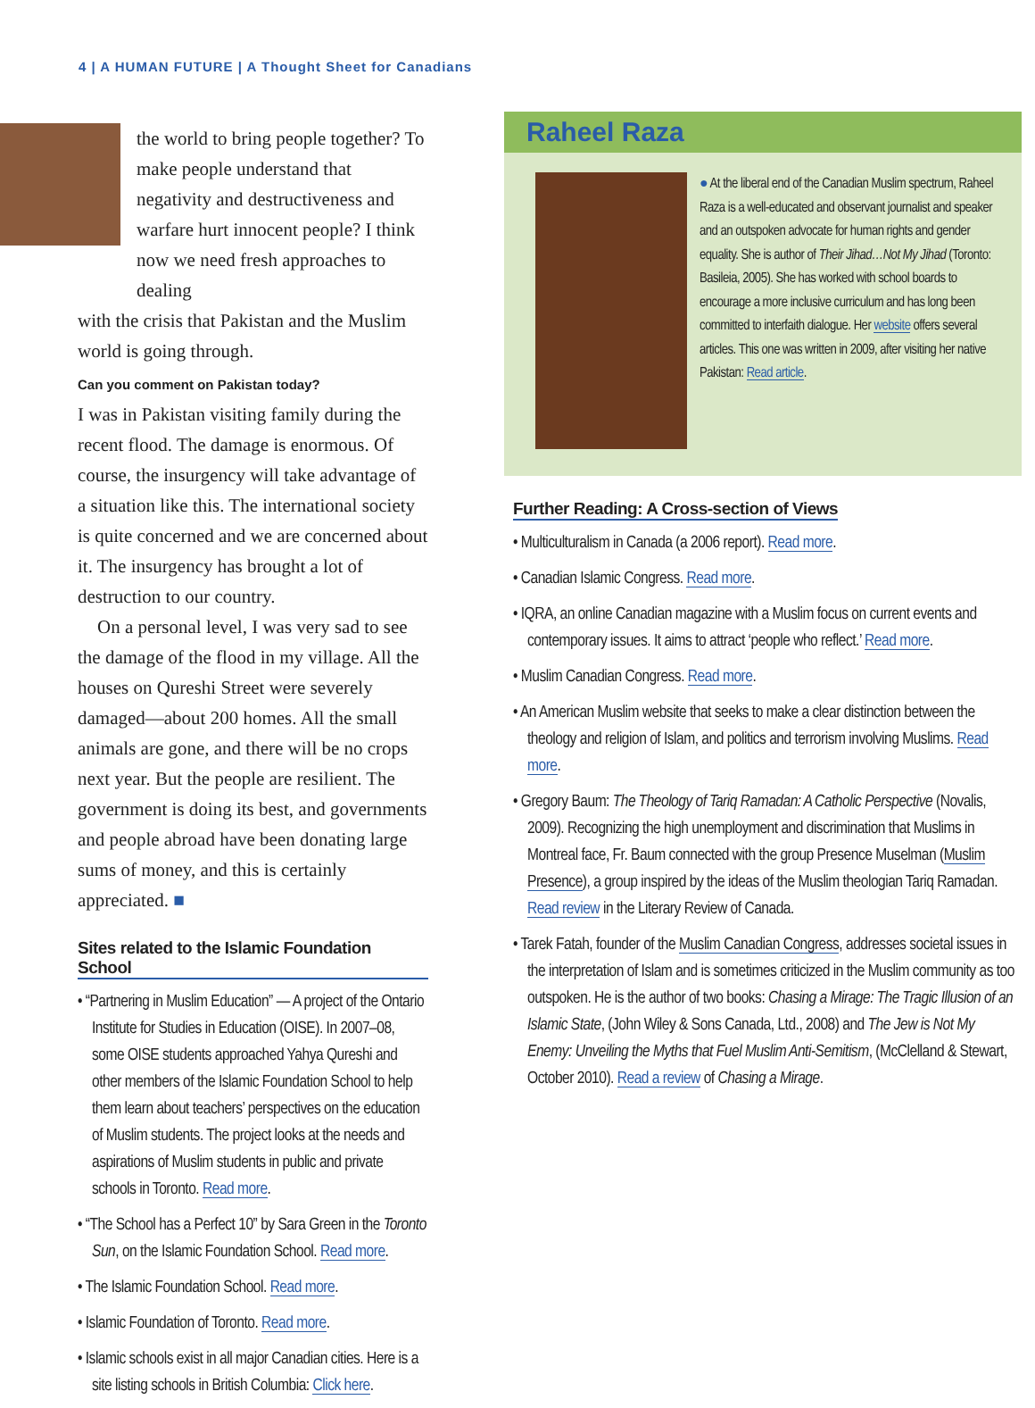4 | A HUMAN FUTURE | A Thought Sheet for Canadians
the world to bring people together? To make people understand that negativity and destructiveness and warfare hurt innocent people? I think now we need fresh approaches to dealing
with the crisis that Pakistan and the Muslim world is going through.
Can you comment on Pakistan today?
I was in Pakistan visiting family during the recent flood. The damage is enormous. Of course, the insurgency will take advantage of a situation like this. The international society is quite concerned and we are concerned about it. The insurgency has brought a lot of destruction to our country.
On a personal level, I was very sad to see the damage of the flood in my village. All the houses on Qureshi Street were severely damaged—about 200 homes. All the small animals are gone, and there will be no crops next year. But the people are resilient. The government is doing its best, and governments and people abroad have been donating large sums of money, and this is certainly appreciated. ■
Sites related to the Islamic Foundation School
• “Partnering in Muslim Education” — A project of the Ontario Institute for Studies in Education (OISE). In 2007–08, some OISE students approached Yahya Qureshi and other members of the Islamic Foundation School to help them learn about teachers’ perspectives on the education of Muslim students. The project looks at the needs and aspirations of Muslim students in public and private schools in Toronto. Read more.
• “The School has a Perfect 10” by Sara Green in the Toronto Sun, on the Islamic Foundation School. Read more.
• The Islamic Foundation School. Read more.
• Islamic Foundation of Toronto. Read more.
• Islamic schools exist in all major Canadian cities. Here is a site listing schools in British Columbia: Click here.
Raheel Raza
● At the liberal end of the Canadian Muslim spectrum, Raheel Raza is a well-educated and observant journalist and speaker and an outspoken advocate for human rights and gender equality. She is author of Their Jihad…Not My Jihad (Toronto: Basileia, 2005). She has worked with school boards to encourage a more inclusive curriculum and has long been committed to interfaith dialogue. Her website offers several articles. This one was written in 2009, after visiting her native Pakistan: Read article.
Further Reading: A Cross-section of Views
• Multiculturalism in Canada (a 2006 report). Read more.
• Canadian Islamic Congress. Read more.
• IQRA, an online Canadian magazine with a Muslim focus on current events and contemporary issues. It aims to attract ‘people who reflect.’ Read more.
• Muslim Canadian Congress. Read more.
• An American Muslim website that seeks to make a clear distinction between the theology and religion of Islam, and politics and terrorism involving Muslims. Read more.
• Gregory Baum: The Theology of Tariq Ramadan: A Catholic Perspective (Novalis, 2009). Recognizing the high unemployment and discrimination that Muslims in Montreal face, Fr. Baum connected with the group Presence Muselman (Muslim Presence), a group inspired by the ideas of the Muslim theologian Tariq Ramadan.
Read review in the Literary Review of Canada.
• Tarek Fatah, founder of the Muslim Canadian Congress, addresses societal issues in the interpretation of Islam and is sometimes criticized in the Muslim community as too outspoken. He is the author of two books: Chasing a Mirage: The Tragic Illusion of an Islamic State, (John Wiley & Sons Canada, Ltd., 2008) and The Jew is Not My Enemy: Unveiling the Myths that Fuel Muslim Anti-Semitism, (McClelland & Stewart, October 2010). Read a review of Chasing a Mirage.